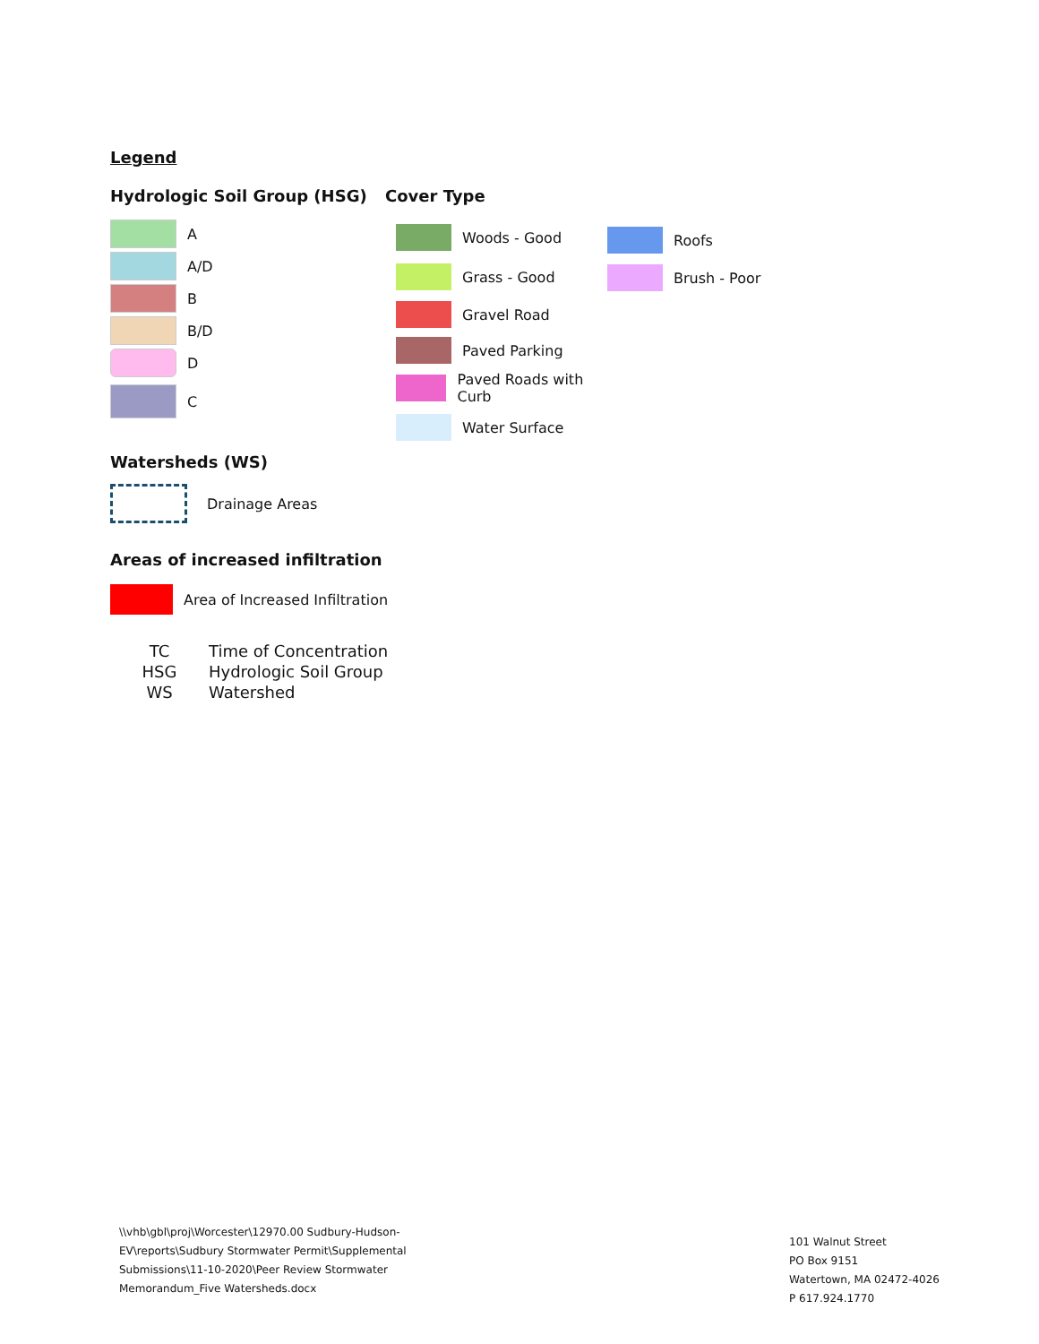Legend
Hydrologic Soil Group (HSG)
A
A/D
B
B/D
D
C
Cover Type
Woods - Good
Grass - Good
Gravel Road
Paved Parking
Paved Roads with Curb
Water Surface
Roofs
Brush - Poor
Watersheds (WS)
Drainage Areas
Areas of increased infiltration
Area of Increased Infiltration
| TC | Time of Concentration |
| HSG | Hydrologic Soil Group |
| WS | Watershed |
\\vhb\gbl\proj\Worcester\12970.00 Sudbury-Hudson-EV\reports\Sudbury Stormwater Permit\Supplemental Submissions\11-10-2020\Peer Review Stormwater Memorandum_Five Watersheds.docx
101 Walnut Street
PO Box 9151
Watertown, MA 02472-4026
P 617.924.1770